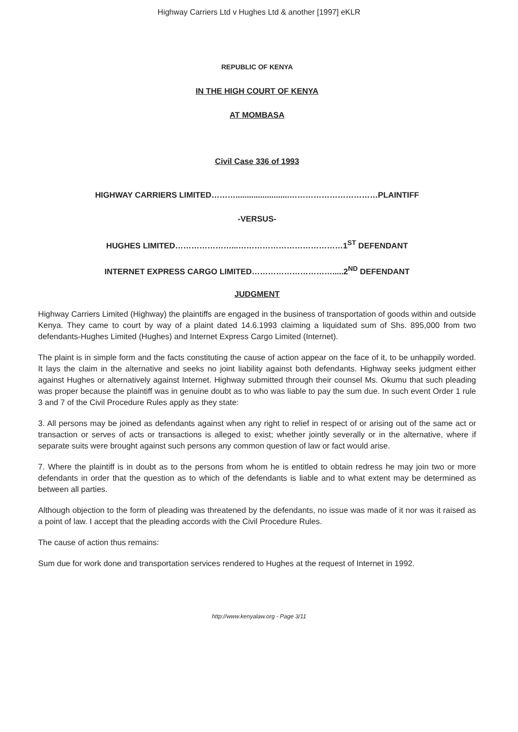Highway Carriers Ltd v Hughes Ltd & another [1997] eKLR
REPUBLIC OF KENYA
IN THE HIGH COURT OF KENYA
AT MOMBASA
Civil Case 336 of 1993
HIGHWAY CARRIERS LIMITED………........................……………………………PLAINTIFF
-VERSUS-
HUGHES LIMITED…………………...…………………………………1<sup>ST</sup> DEFENDANT
INTERNET EXPRESS CARGO LIMITED………………………….....2<sup>ND</sup> DEFENDANT
JUDGMENT
Highway Carriers Limited (Highway) the plaintiffs are engaged in the business of transportation of goods within and outside Kenya. They came to court by way of a plaint dated 14.6.1993 claiming a liquidated sum of Shs. 895,000 from two defendants-Hughes Limited (Hughes) and Internet Express Cargo Limited (Internet).
The plaint is in simple form and the facts constituting the cause of action appear on the face of it, to be unhappily worded. It lays the claim in the alternative and seeks no joint liability against both defendants. Highway seeks judgment either against Hughes or alternatively against Internet. Highway submitted through their counsel Ms. Okumu that such pleading was proper because the plaintiff was in genuine doubt as to who was liable to pay the sum due. In such event Order 1 rule 3 and 7 of the Civil Procedure Rules apply as they state:
3. All persons may be joined as defendants against when any right to relief in respect of or arising out of the same act or transaction or serves of acts or transactions is alleged to exist; whether jointly severally or in the alternative, where if separate suits were brought against such persons any common question of law or fact would arise.
7. Where the plaintiff is in doubt as to the persons from whom he is entitled to obtain redress he may join two or more defendants in order that the question as to which of the defendants is liable and to what extent may be determined as between all parties.
Although objection to the form of pleading was threatened by the defendants, no issue was made of it nor was it raised as a point of law. I accept that the pleading accords with the Civil Procedure Rules.
The cause of action thus remains:
Sum due for work done and transportation services rendered to Hughes at the request of Internet in 1992.
http://www.kenyalaw.org - Page 3/11